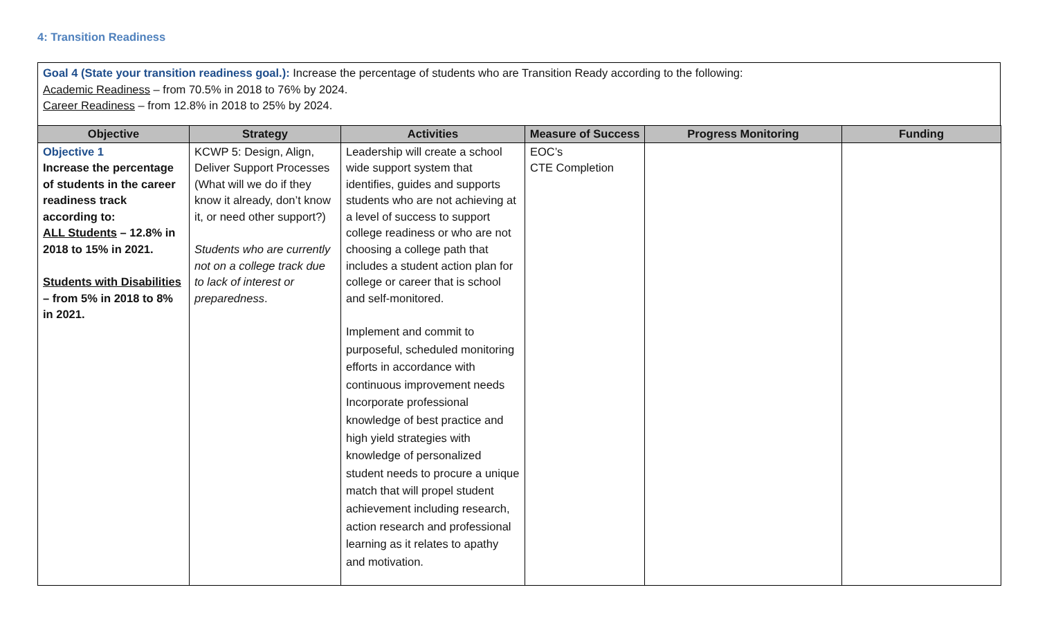4: Transition Readiness
Goal 4 (State your transition readiness goal.): Increase the percentage of students who are Transition Ready according to the following:
Academic Readiness – from 70.5% in 2018 to 76% by 2024.
Career Readiness – from 12.8% in 2018 to 25% by 2024.
| Objective | Strategy | Activities | Measure of Success | Progress Monitoring | Funding |
| --- | --- | --- | --- | --- | --- |
| Objective 1 Increase the percentage of students in the career readiness track according to: ALL Students – 12.8% in 2018 to 15% in 2021. Students with Disabilities – from 5% in 2018 to 8% in 2021. | KCWP 5: Design, Align, Deliver Support Processes (What will we do if they know it already, don’t know it, or need other support?) Students who are currently not on a college track due to lack of interest or preparedness . | Leadership will create a school wide support system that identifies, guides and supports students who are not achieving at a level of success to support college readiness or who are not choosing a college path that includes a student action plan for college or career that is school and self-monitored. Implement and commit to purposeful, scheduled monitoring efforts in accordance with continuous improvement needs Incorporate professional knowledge of best practice and high yield strategies with knowledge of personalized student needs to procure a unique match that will propel student achievement including research, action research and professional learning as it relates to apathy and motivation. | EOC’s CTE Completion | | |